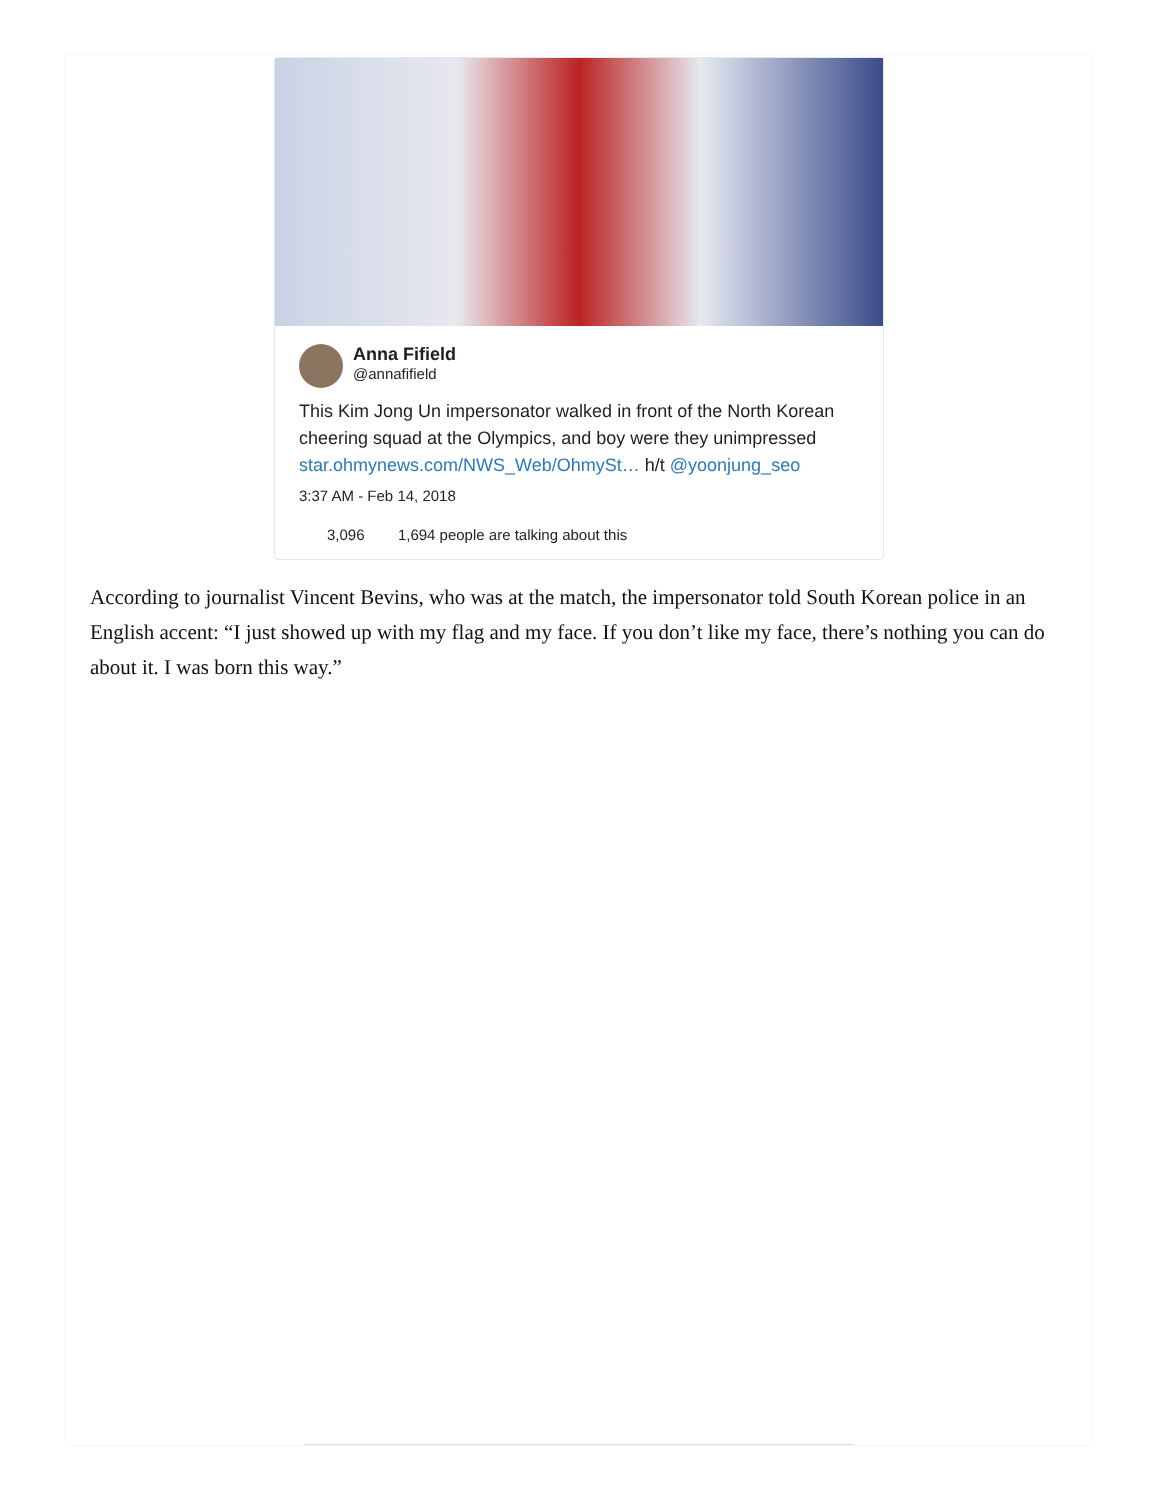Anna Fifield
@annafifield
This Kim Jong Un impersonator walked in front of the North Korean cheering squad at the Olympics, and boy were they unimpressed star.ohmynews.com/NWS_Web/OhmySt… h/t @yoonjung_seo
3:37 AM - Feb 14, 2018
3,096 1,694 people are talking about this
According to journalist Vincent Bevins, who was at the match, the impersonator told South Korean police in an English accent: “I just showed up with my flag and my face. If you don’t like my face, there’s nothing you can do about it. I was born this way.”